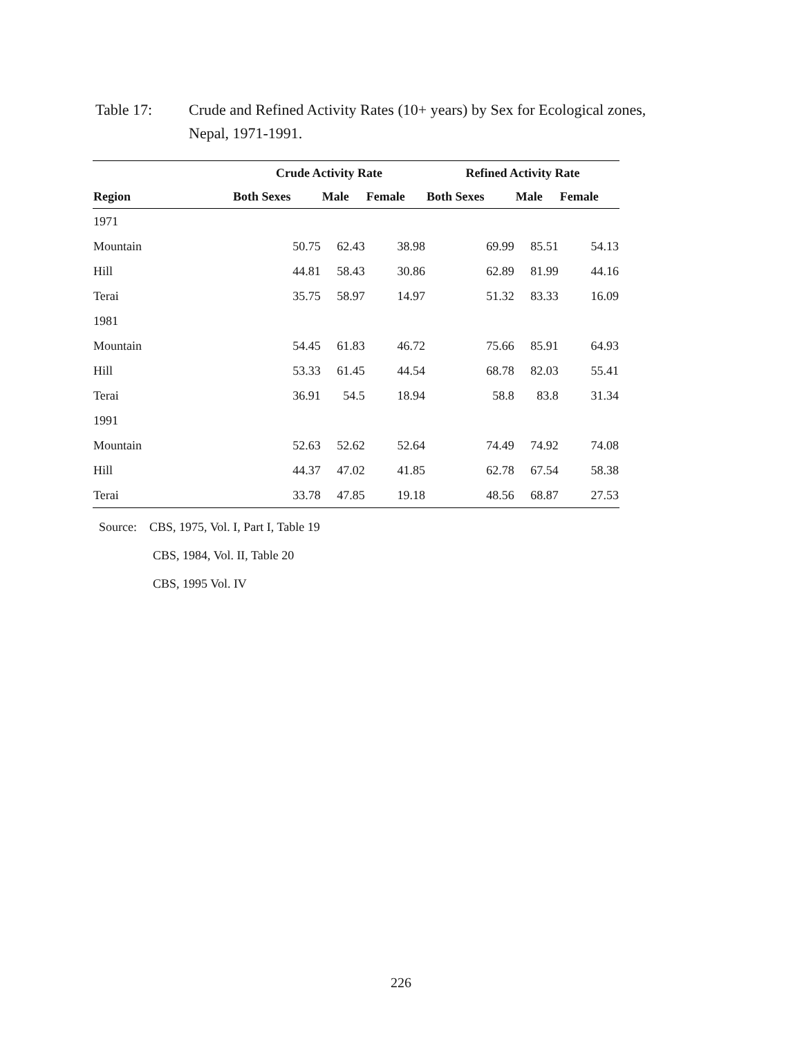Table 17: Crude and Refined Activity Rates (10+ years) by Sex for Ecological zones,
Nepal, 1971-1991.
| | Crude Activity Rate | | | Refined Activity Rate | | |
| --- | --- | --- | --- | --- | --- | --- |
| Region | Both Sexes | Male | Female | Both Sexes | Male | Female |
| 1971 | | | | | | |
| Mountain | 50.75 | 62.43 | 38.98 | 69.99 | 85.51 | 54.13 |
| Hill | 44.81 | 58.43 | 30.86 | 62.89 | 81.99 | 44.16 |
| Terai | 35.75 | 58.97 | 14.97 | 51.32 | 83.33 | 16.09 |
| 1981 | | | | | | |
| Mountain | 54.45 | 61.83 | 46.72 | 75.66 | 85.91 | 64.93 |
| Hill | 53.33 | 61.45 | 44.54 | 68.78 | 82.03 | 55.41 |
| Terai | 36.91 | 54.5 | 18.94 | 58.8 | 83.8 | 31.34 |
| 1991 | | | | | | |
| Mountain | 52.63 | 52.62 | 52.64 | 74.49 | 74.92 | 74.08 |
| Hill | 44.37 | 47.02 | 41.85 | 62.78 | 67.54 | 58.38 |
| Terai | 33.78 | 47.85 | 19.18 | 48.56 | 68.87 | 27.53 |
Source: CBS, 1975, Vol. I, Part I, Table 19
CBS, 1984, Vol. II, Table 20
CBS, 1995 Vol. IV
226